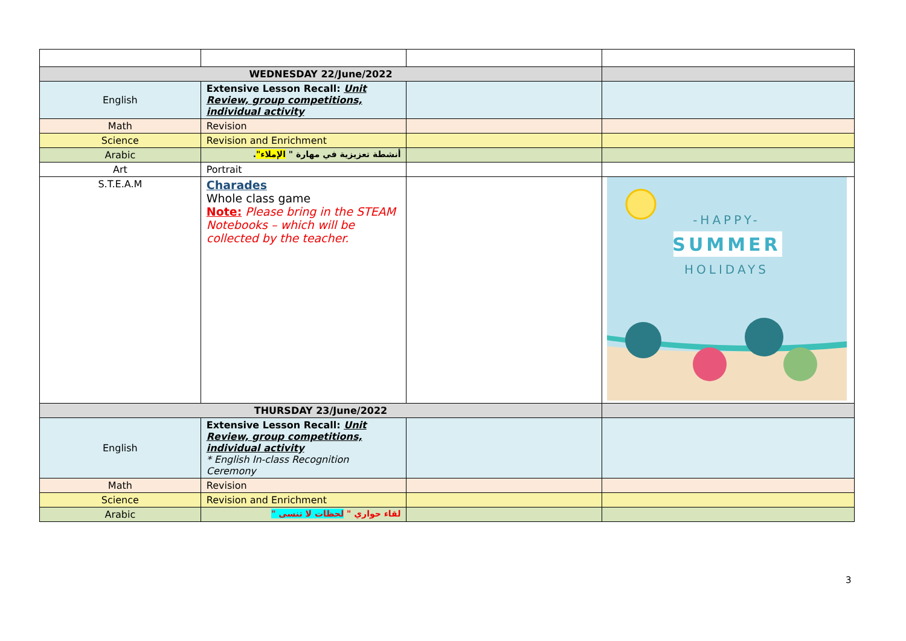| WEDNESDAY 22/June/2022 | | | |
| English | Extensive Lesson Recall: Unit Review, group competitions, individual activity | | |
| Math | Revision | | |
| Science | Revision and Enrichment | | |
| Arabic | أنشطة تعزيزية في مهارة " الإملاء" . | | |
| Art | Portrait | | |
| S.T.E.A.M | Charades Whole class game Note: Please bring in the STEAM Notebooks – which will be collected by the teacher. | | -HAPPY- SUMMER HOLIDAYS |
| THURSDAY 23/June/2022 | | | |
| English | Extensive Lesson Recall: Unit Review, group competitions, individual activity * English In-class Recognition Ceremony | | |
| Math | Revision | | |
| Science | Revision and Enrichment | | |
| Arabic | لقاء حواري " لحظات لا تنسى " | | |
3